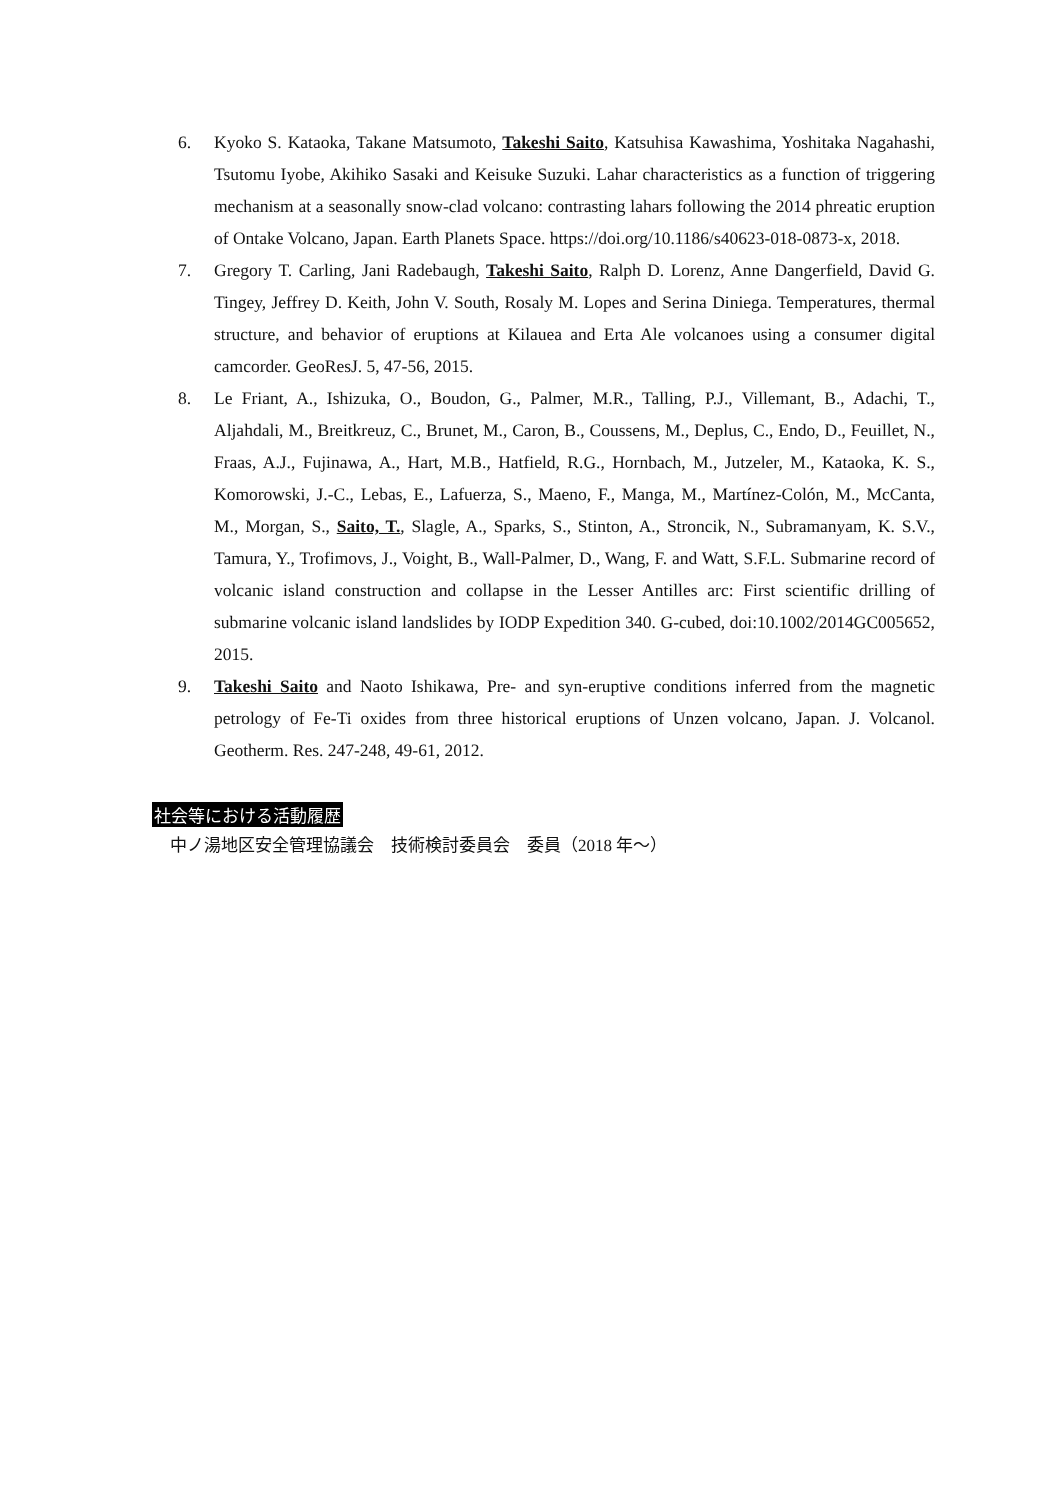6. Kyoko S. Kataoka, Takane Matsumoto, Takeshi Saito, Katsuhisa Kawashima, Yoshitaka Nagahashi, Tsutomu Iyobe, Akihiko Sasaki and Keisuke Suzuki. Lahar characteristics as a function of triggering mechanism at a seasonally snow‐clad volcano: contrasting lahars following the 2014 phreatic eruption of Ontake Volcano, Japan. Earth Planets Space. https://doi.org/10.1186/s40623-018-0873-x, 2018.
7. Gregory T. Carling, Jani Radebaugh, Takeshi Saito, Ralph D. Lorenz, Anne Dangerfield, David G. Tingey, Jeffrey D. Keith, John V. South, Rosaly M. Lopes and Serina Diniega. Temperatures, thermal structure, and behavior of eruptions at Kilauea and Erta Ale volcanoes using a consumer digital camcorder. GeoResJ. 5, 47-56, 2015.
8. Le Friant, A., Ishizuka, O., Boudon, G., Palmer, M.R., Talling, P.J., Villemant, B., Adachi, T., Aljahdali, M., Breitkreuz, C., Brunet, M., Caron, B., Coussens, M., Deplus, C., Endo, D., Feuillet, N., Fraas, A.J., Fujinawa, A., Hart, M.B., Hatfield, R.G., Hornbach, M., Jutzeler, M., Kataoka, K. S., Komorowski, J.-C., Lebas, E., Lafuerza, S., Maeno, F., Manga, M., Martínez‐Colón, M., McCanta, M., Morgan, S., Saito, T., Slagle, A., Sparks, S., Stinton, A., Stroncik, N., Subramanyam, K. S.V., Tamura, Y., Trofimovs, J., Voight, B., Wall‐Palmer, D., Wang, F. and Watt, S.F.L. Submarine record of volcanic island construction and collapse in the Lesser Antilles arc: First scientific drilling of submarine volcanic island landslides by IODP Expedition 340. G-cubed, doi:10.1002/2014GC005652, 2015.
9. Takeshi Saito and Naoto Ishikawa, Pre- and syn-eruptive conditions inferred from the magnetic petrology of Fe-Ti oxides from three historical eruptions of Unzen volcano, Japan. J. Volcanol. Geotherm. Res. 247-248, 49-61, 2012.
社会等における活動履歴
中ノ湯地区安全管理協議会　技術検討委員会　委員（2018 年〜）